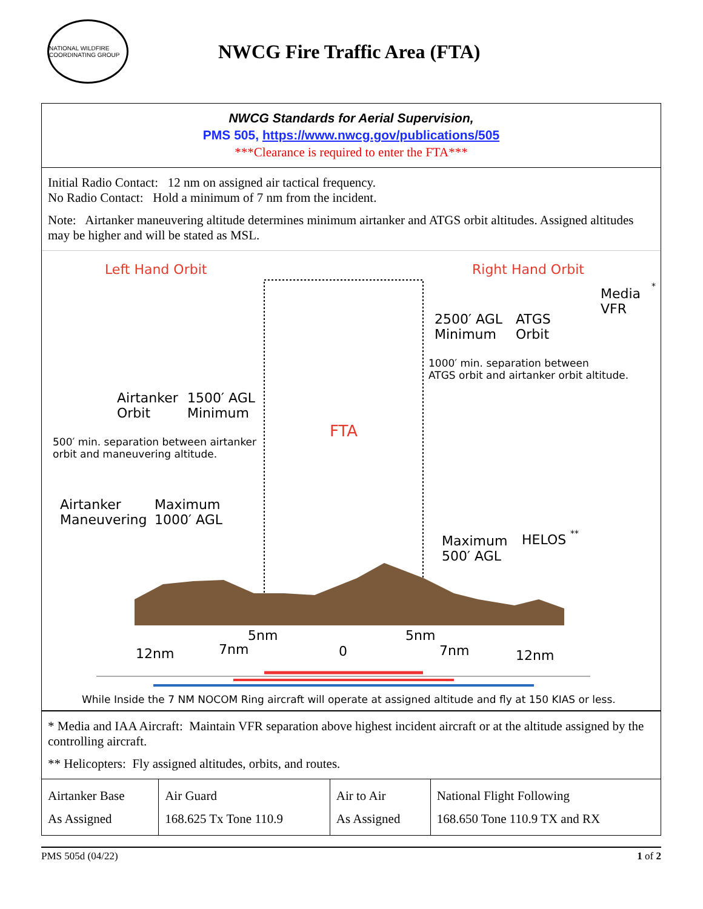NATIONAL WILDFIRE COORDINATING GROUP
NWCG Fire Traffic Area (FTA)
NWCG Standards for Aerial Supervision,
PMS 505, https://www.nwcg.gov/publications/505
***Clearance is required to enter the FTA***
Initial Radio Contact: 12 nm on assigned air tactical frequency.
No Radio Contact: Hold a minimum of 7 nm from the incident.
Note: Airtanker maneuvering altitude determines minimum airtanker and ATGS orbit altitudes. Assigned altitudes may be higher and will be stated as MSL.
Left Hand Orbit Right Hand Orbit
Media
VFR
*
2500′ AGL
Minimum
ATGS
Orbit
1000′ min. separation between
ATGS orbit and airtanker orbit altitude.
Airtanker
Orbit
1500′ AGL
Minimum
FTA
500′ min. separation between airtanker
orbit and maneuvering altitude.
Airtanker
Maneuvering
Maximum
1000′ AGL
Maximum
500′ AGL
HELOS **
5nm 5nm
12nm 7nm 0 7nm 12nm
While Inside the 7 NM NOCOM Ring aircraft will operate at assigned altitude and fly at 150 KIAS or less.
* Media and IAA Aircraft: Maintain VFR separation above highest incident aircraft or at the altitude assigned by the controlling aircraft.
** Helicopters: Fly assigned altitudes, orbits, and routes.
| Airtanker Base As Assigned | Air Guard 168.625 Tx Tone 110.9 | Air to Air As Assigned | National Flight Following 168.650 Tone 110.9 TX and RX |
PMS 505d (04/22) 1 of 2